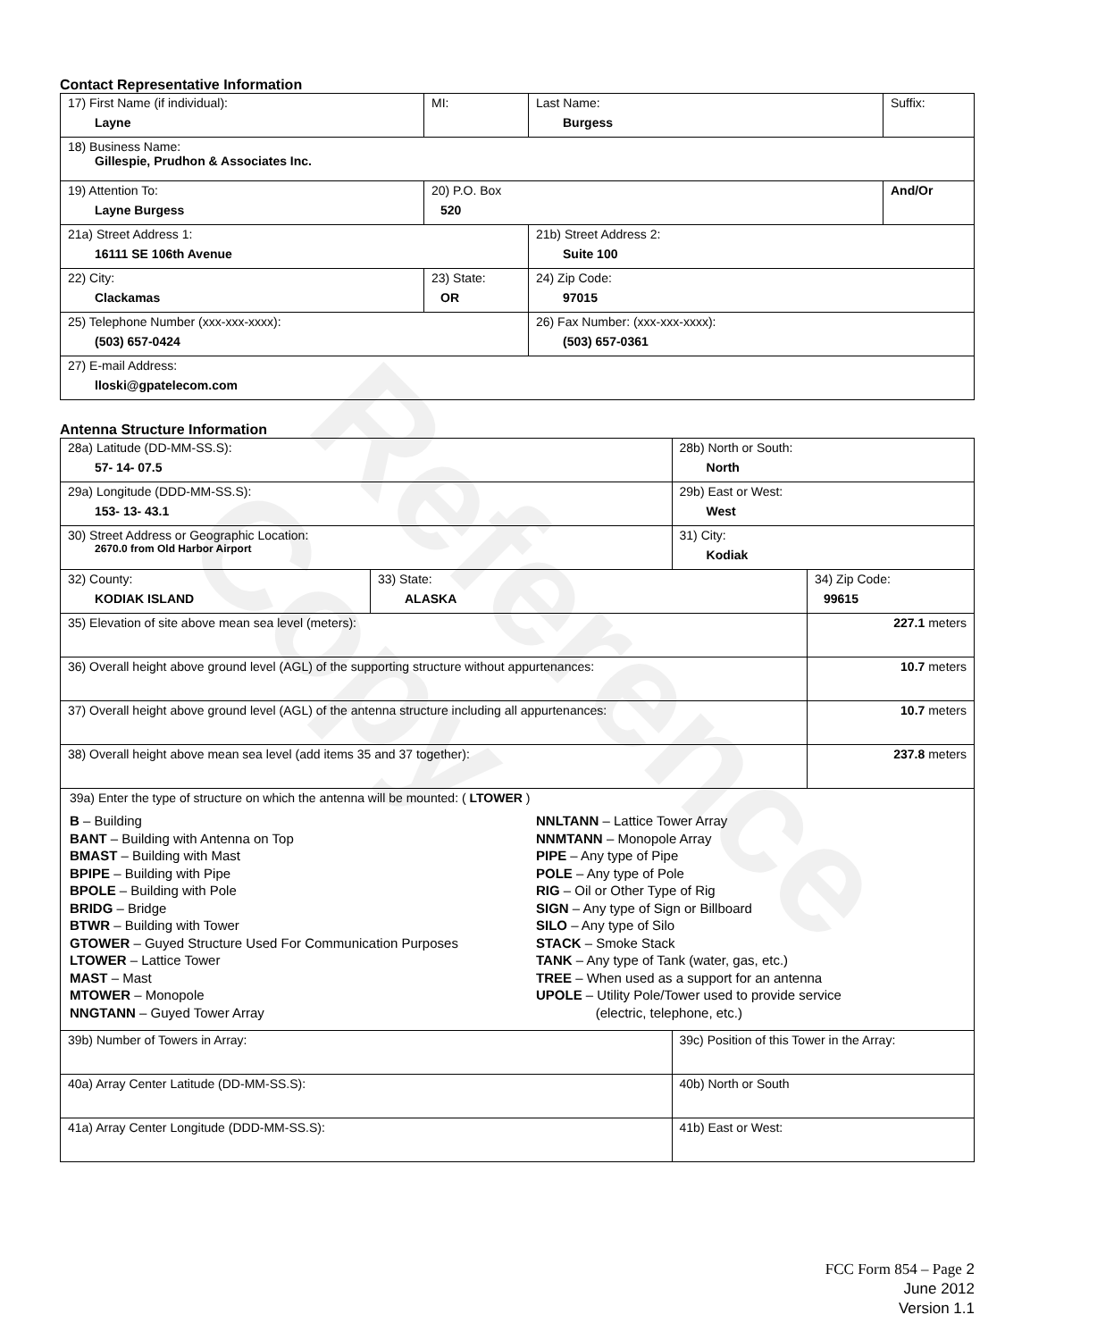Reference Copy
Contact Representative Information
| 17) First Name (if individual): Layne | MI: | Last Name: Burgess | Suffix: |
| 18) Business Name: Gillespie, Prudhon & Associates Inc. | | | |
| 19) Attention To: Layne Burgess | 20) P.O. Box 520 | | And/Or |
| 21a) Street Address 1: 16111 SE 106th Avenue | | 21b) Street Address 2: Suite 100 | |
| 22) City: Clackamas | 23) State: OR | 24) Zip Code: 97015 | |
| 25) Telephone Number (xxx-xxx-xxxx): (503) 657-0424 | | 26) Fax Number: (xxx-xxx-xxxx): (503) 657-0361 | |
| 27) E-mail Address: lloski@gpatelecom.com | | | |
Antenna Structure Information
| 28a) Latitude (DD-MM-SS.S): 57- 14- 07.5 | | 28b) North or South: North | |
| 29a) Longitude (DDD-MM-SS.S): 153- 13- 43.1 | | 29b) East or West: West | |
| 30) Street Address or Geographic Location: 2670.0 from Old Harbor Airport | | 31) City: Kodiak | |
| 32) County: KODIAK ISLAND | 33) State: ALASKA | | 34) Zip Code: 99615 |
| 35) Elevation of site above mean sea level (meters): | | | 227.1 meters |
| 36) Overall height above ground level (AGL) of the supporting structure without appurtenances: | | | 10.7 meters |
| 37) Overall height above ground level (AGL) of the antenna structure including all appurtenances: | | | 10.7 meters |
| 38) Overall height above mean sea level (add items 35 and 37 together): | | | 237.8 meters |
| 39a) Enter the type of structure on which the antenna will be mounted: ( LTOWER ) B – Building BANT – Building with Antenna on Top BMAST – Building with Mast BPIPE – Building with Pipe BPOLE – Building with Pole BRIDG – Bridge BTWR – Building with Tower GTOWER – Guyed Structure Used For Communication Purposes LTOWER – Lattice Tower MAST – Mast MTOWER – Monopole NNGTANN – Guyed Tower Array NNLTANN – Lattice Tower Array NNMTANN – Monopole Array PIPE – Any type of Pipe POLE – Any type of Pole RIG – Oil or Other Type of Rig SIGN – Any type of Sign or Billboard SILO – Any type of Silo STACK – Smoke Stack TANK – Any type of Tank (water, gas, etc.) TREE – When used as a support for an antenna UPOLE – Utility Pole/Tower used to provide service (electric, telephone, etc.) | | | |
| 39b) Number of Towers in Array: | | 39c) Position of this Tower in the Array: | |
| 40a) Array Center Latitude (DD-MM-SS.S): | | 40b) North or South | |
| 41a) Array Center Longitude (DDD-MM-SS.S): | | 41b) East or West: | |
FCC Form 854 – Page 2
June 2012
Version 1.1